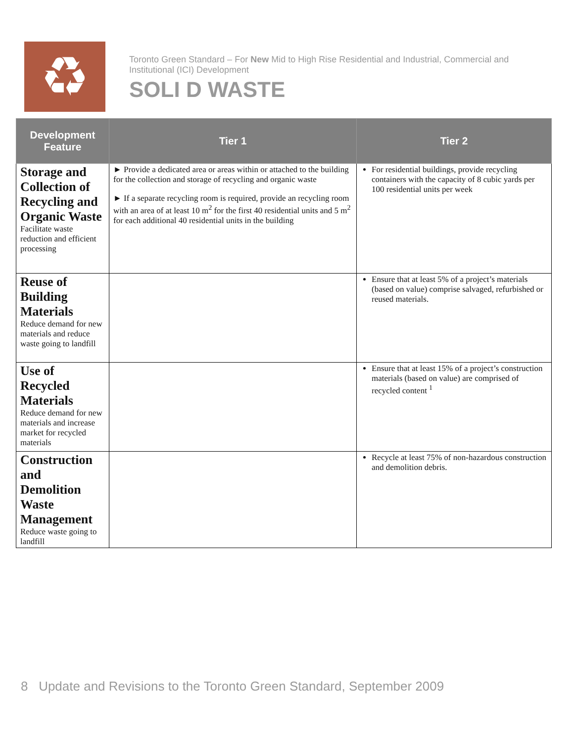♻
Toronto Green Standard – For New Mid to High Rise Residential and Industrial, Commercial and Institutional (ICI) Development
SOLI D WASTE
| Development Feature | Tier 1 | Tier 2 |
| --- | --- | --- |
| Storage and Collection of Recycling and Organic Waste Facilitate waste reduction and efficient processing | ► Provide a dedicated area or areas within or attached to the building for the collection and storage of recycling and organic waste ► If a separate recycling room is required, provide an recycling room with an area of at least 10 m<sup>2</sup> for the first 40 residential units and 5 m<sup>2</sup> for each additional 40 residential units in the building | For residential buildings, provide recycling containers with the capacity of 8 cubic yards per 100 residential units per week |
| Reuse of Building Materials Reduce demand for new materials and reduce waste going to landfill | | Ensure that at least 5% of a project’s materials (based on value) comprise salvaged, refurbished or reused materials. |
| Use of Recycled Materials Reduce demand for new materials and increase market for recycled materials | | Ensure that at least 15% of a project’s construction materials (based on value) are comprised of recycled content <sup>1</sup> |
| Construction and Demolition Waste Management Reduce waste going to landfill | | Recycle at least 75% of non-hazardous construction and demolition debris. |
8 Update and Revisions to the Toronto Green Standard, September 2009